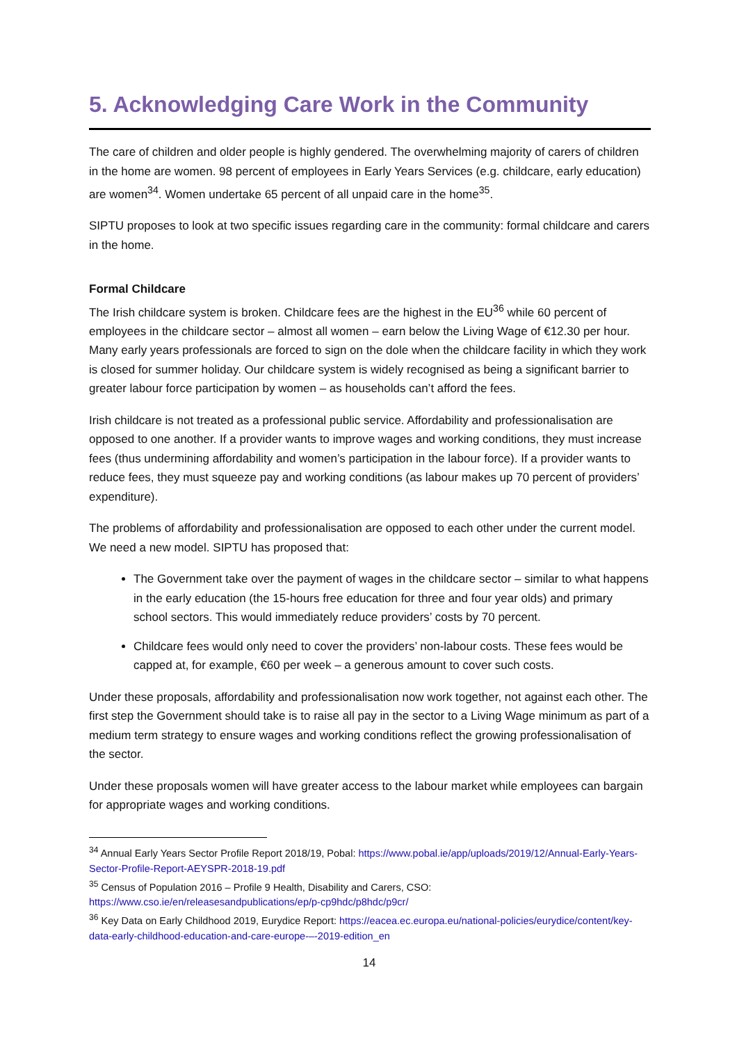5. Acknowledging Care Work in the Community
The care of children and older people is highly gendered. The overwhelming majority of carers of children in the home are women. 98 percent of employees in Early Years Services (e.g. childcare, early education) are women<sup>34</sup>. Women undertake 65 percent of all unpaid care in the home<sup>35</sup>.
SIPTU proposes to look at two specific issues regarding care in the community: formal childcare and carers in the home.
Formal Childcare
The Irish childcare system is broken. Childcare fees are the highest in the EU<sup>36</sup> while 60 percent of employees in the childcare sector – almost all women – earn below the Living Wage of €12.30 per hour. Many early years professionals are forced to sign on the dole when the childcare facility in which they work is closed for summer holiday. Our childcare system is widely recognised as being a significant barrier to greater labour force participation by women – as households can’t afford the fees.
Irish childcare is not treated as a professional public service. Affordability and professionalisation are opposed to one another. If a provider wants to improve wages and working conditions, they must increase fees (thus undermining affordability and women’s participation in the labour force). If a provider wants to reduce fees, they must squeeze pay and working conditions (as labour makes up 70 percent of providers’ expenditure).
The problems of affordability and professionalisation are opposed to each other under the current model. We need a new model. SIPTU has proposed that:
The Government take over the payment of wages in the childcare sector – similar to what happens in the early education (the 15-hours free education for three and four year olds) and primary school sectors. This would immediately reduce providers’ costs by 70 percent.
Childcare fees would only need to cover the providers’ non-labour costs. These fees would be capped at, for example, €60 per week – a generous amount to cover such costs.
Under these proposals, affordability and professionalisation now work together, not against each other. The first step the Government should take is to raise all pay in the sector to a Living Wage minimum as part of a medium term strategy to ensure wages and working conditions reflect the growing professionalisation of the sector.
Under these proposals women will have greater access to the labour market while employees can bargain for appropriate wages and working conditions.
<sup>34</sup> Annual Early Years Sector Profile Report 2018/19, Pobal: https://www.pobal.ie/app/uploads/2019/12/Annual-Early-Years-Sector-Profile-Report-AEYSPR-2018-19.pdf
<sup>35</sup> Census of Population 2016 – Profile 9 Health, Disability and Carers, CSO: https://www.cso.ie/en/releasesandpublications/ep/p-cp9hdc/p8hdc/p9cr/
<sup>36</sup> Key Data on Early Childhood 2019, Eurydice Report: https://eacea.ec.europa.eu/national-policies/eurydice/content/key-data-early-childhood-education-and-care-europe-–-2019-edition_en
14